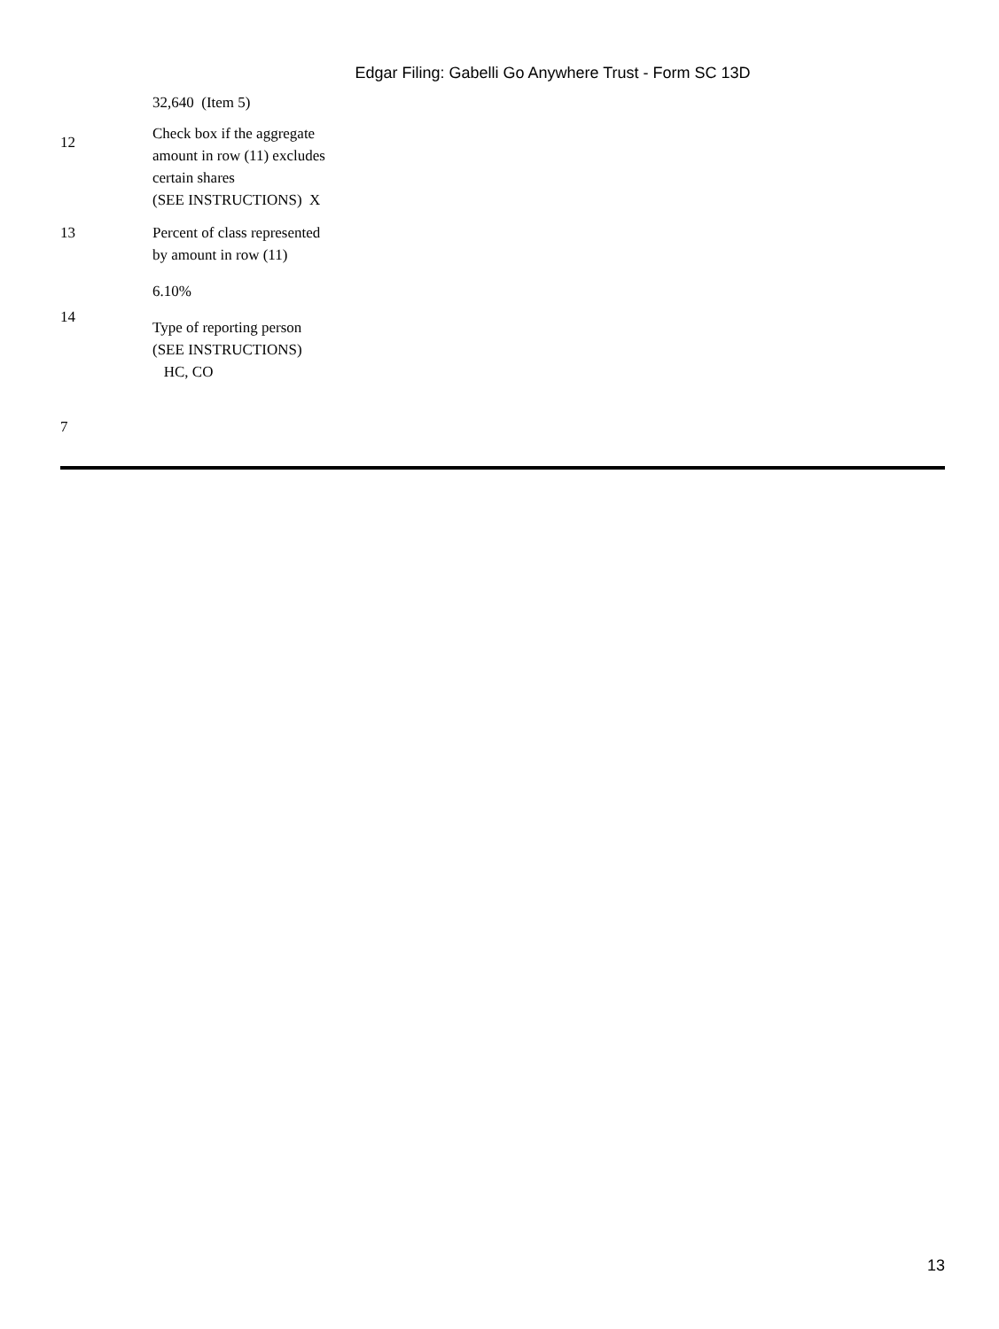Edgar Filing: Gabelli Go Anywhere Trust - Form SC 13D
| | 32,640 (Item 5) |
| 12 | Check box if the aggregate amount in row (11) excludes certain shares (SEE INSTRUCTIONS) X |
| 13 | Percent of class represented by amount in row (11) |
| | 6.10% |
| 14 | Type of reporting person (SEE INSTRUCTIONS) HC, CO |
7
13